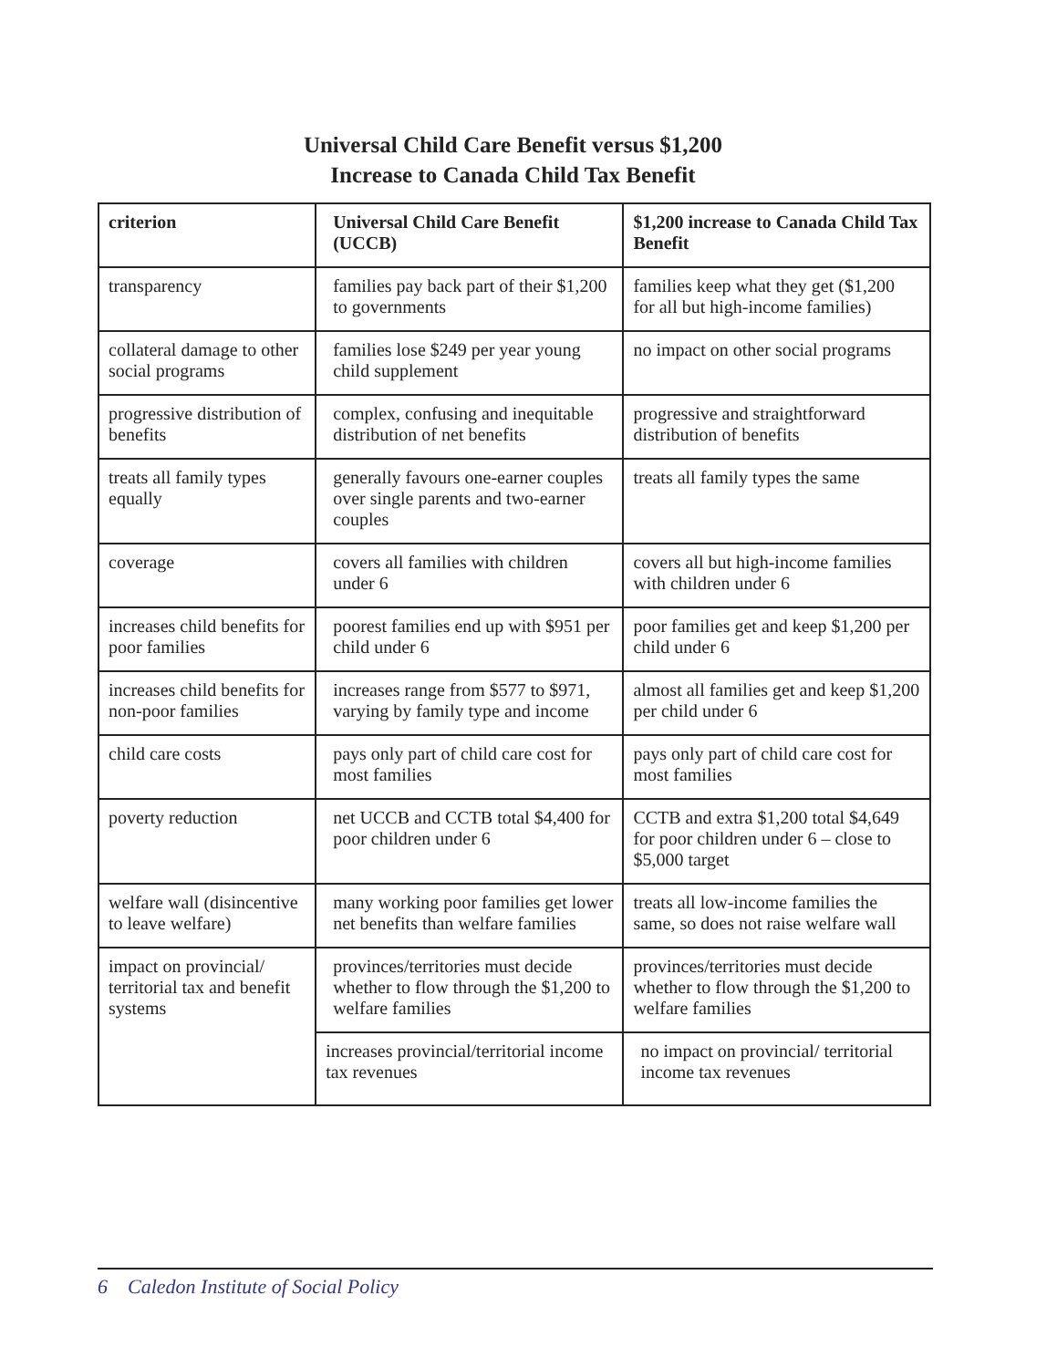Universal Child Care Benefit versus $1,200
Increase to Canada Child Tax Benefit
| criterion | Universal Child Care Benefit (UCCB) | $1,200 increase to Canada Child Tax Benefit |
| --- | --- | --- |
| transparency | families pay back part of their $1,200 to governments | families keep what they get ($1,200 for all but high-income families) |
| collateral damage to other social programs | families lose $249 per year young child supplement | no impact on other social programs |
| progressive distribution of benefits | complex, confusing and inequitable distribution of net benefits | progressive and straightforward distribution of benefits |
| treats all family types equally | generally favours one-earner couples over single parents and two-earner couples | treats all family types the same |
| coverage | covers all families with children under 6 | covers all but high-income families with children under 6 |
| increases child benefits for poor families | poorest families end up with $951 per child under 6 | poor families get and keep $1,200 per child under 6 |
| increases child benefits for non-poor families | increases range from $577 to $971, varying by family type and income | almost all families get and keep $1,200 per child under 6 |
| child care costs | pays only part of child care cost for most families | pays only part of child care cost for most families |
| poverty reduction | net UCCB and CCTB total $4,400 for poor children under 6 | CCTB and extra $1,200 total $4,649 for poor children under 6 – close to $5,000 target |
| welfare wall (disincentive to leave welfare) | many working poor families get lower net benefits than welfare families | treats all low-income families the same, so does not raise welfare wall |
| impact on provincial/ territorial tax and benefit systems | provinces/territories must decide whether to flow through the $1,200 to welfare families | provinces/territories must decide whether to flow through the $1,200 to welfare families |
| | increases provincial/territorial income tax revenues | no impact on provincial/ territorial income tax revenues |
6 Caledon Institute of Social Policy